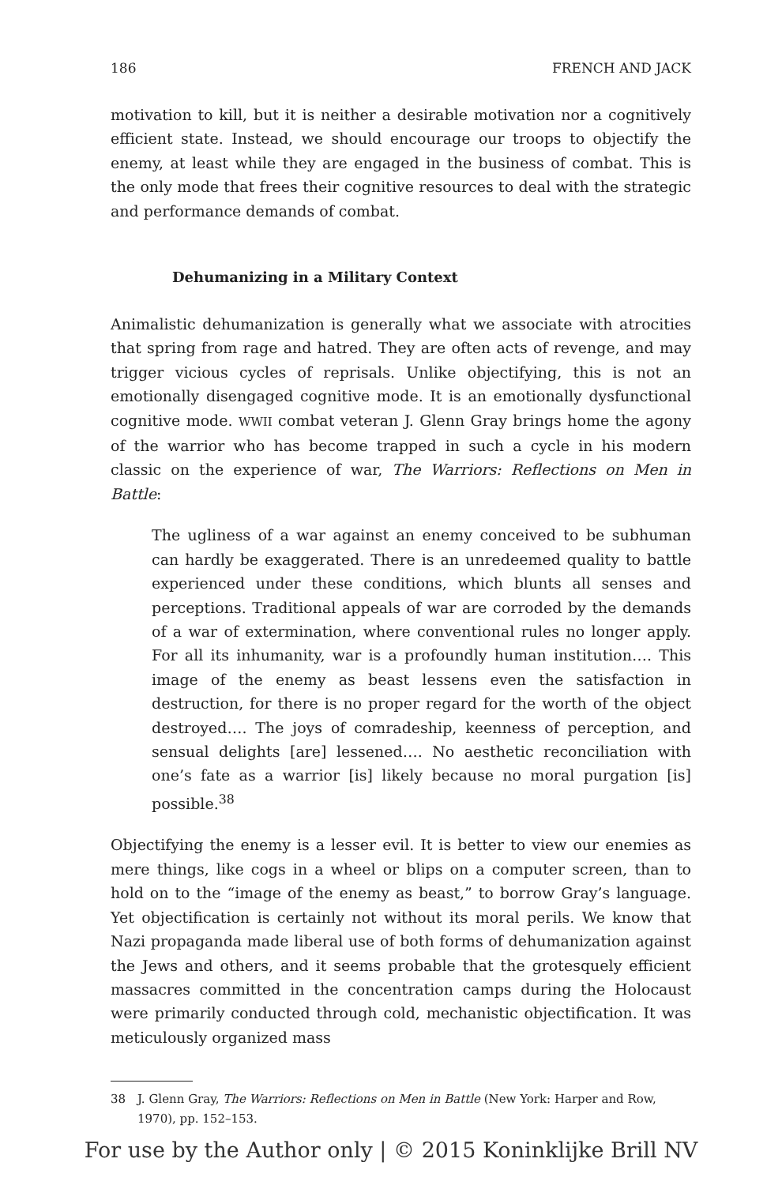186 FRENCH AND JACK
motivation to kill, but it is neither a desirable motivation nor a cognitively efficient state. Instead, we should encourage our troops to objectify the enemy, at least while they are engaged in the business of combat. This is the only mode that frees their cognitive resources to deal with the strategic and performance demands of combat.
Dehumanizing in a Military Context
Animalistic dehumanization is generally what we associate with atrocities that spring from rage and hatred. They are often acts of revenge, and may trigger vicious cycles of reprisals. Unlike objectifying, this is not an emotionally disengaged cognitive mode. It is an emotionally dysfunctional cognitive mode. WWII combat veteran J. Glenn Gray brings home the agony of the warrior who has become trapped in such a cycle in his modern classic on the experience of war, The Warriors: Reflections on Men in Battle:
The ugliness of a war against an enemy conceived to be subhuman can hardly be exaggerated. There is an unredeemed quality to battle experienced under these conditions, which blunts all senses and perceptions. Traditional appeals of war are corroded by the demands of a war of extermination, where conventional rules no longer apply. For all its inhumanity, war is a profoundly human institution…. This image of the enemy as beast lessens even the satisfaction in destruction, for there is no proper regard for the worth of the object destroyed…. The joys of comradeship, keenness of perception, and sensual delights [are] lessened…. No aesthetic reconciliation with one’s fate as a warrior [is] likely because no moral purgation [is] possible.<sup>38</sup>
Objectifying the enemy is a lesser evil. It is better to view our enemies as mere things, like cogs in a wheel or blips on a computer screen, than to hold on to the “image of the enemy as beast,” to borrow Gray’s language. Yet objectification is certainly not without its moral perils. We know that Nazi propaganda made liberal use of both forms of dehumanization against the Jews and others, and it seems probable that the grotesquely efficient massacres committed in the concentration camps during the Holocaust were primarily conducted through cold, mechanistic objectification. It was meticulously organized mass
38 J. Glenn Gray, The Warriors: Reflections on Men in Battle (New York: Harper and Row, 1970), pp. 152–153.
For use by the Author only | © 2015 Koninklijke Brill NV